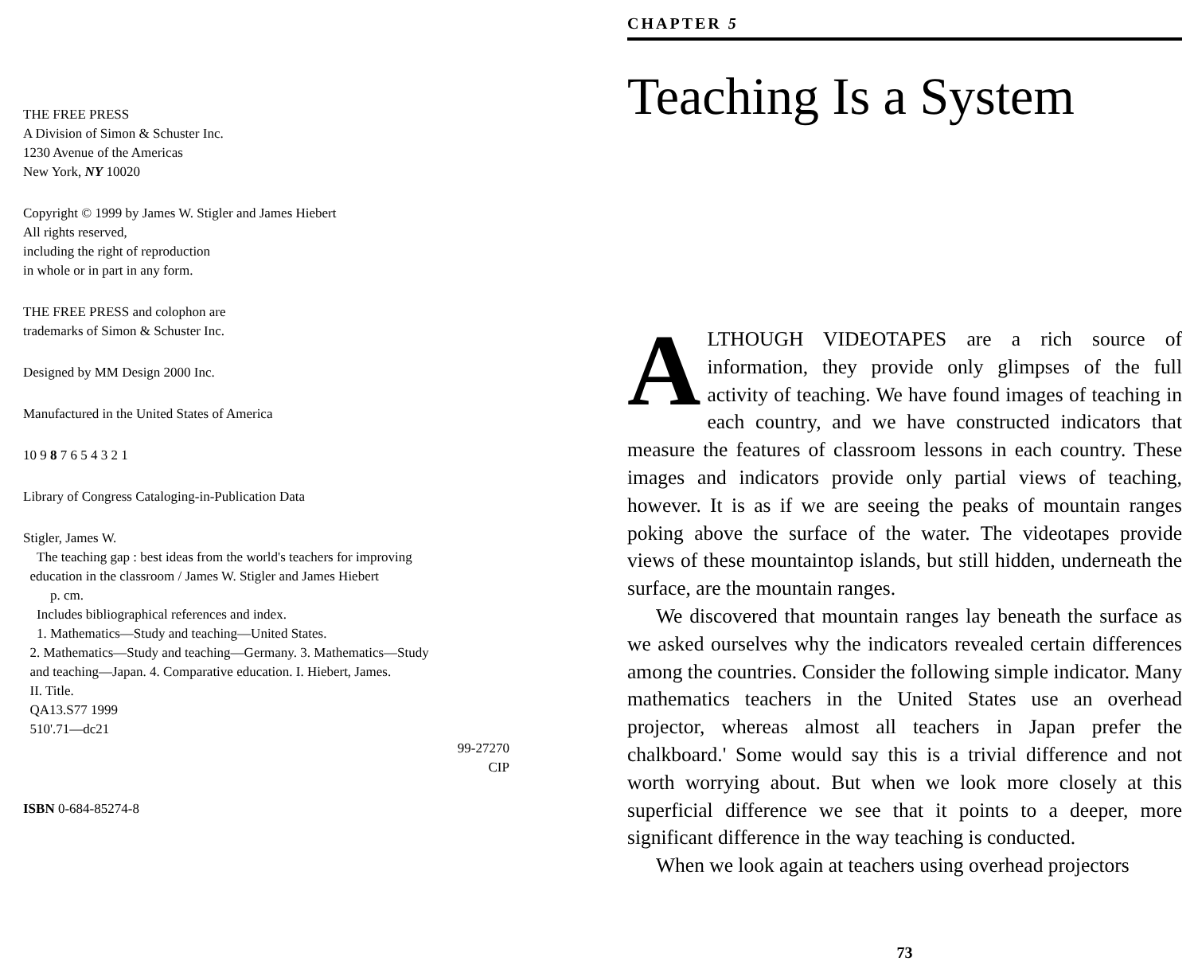THE FREE PRESS
A Division of Simon & Schuster Inc.
1230 Avenue of the Americas
New York, NY 10020
Copyright © 1999 by James W. Stigler and James Hiebert
All rights reserved,
including the right of reproduction
in whole or in part in any form.
THE FREE PRESS and colophon are
trademarks of Simon & Schuster Inc.
Designed by MM Design 2000 Inc.
Manufactured in the United States of America
10 9 8 7 6 5 4 3 2 1
Library of Congress Cataloging-in-Publication Data
Stigler, James W.
The teaching gap : best ideas from the world's teachers for improving
education in the classroom / James W. Stigler and James Hiebert
p. cm.
Includes bibliographical references and index.
1. Mathematics—Study and teaching—United States.
2. Mathematics—Study and teaching—Germany. 3. Mathematics—Study
and teaching—Japan. 4. Comparative education. I. Hiebert, James.
II. Title.
QA13.S77 1999
510'.71—dc21
99-27270
CIP
ISBN 0-684-85274-8
CHAPTER 5
Teaching Is a System
ALTHOUGH VIDEOTAPES are a rich source of information, they provide only glimpses of the full activity of teaching. We have found images of teaching in each country, and we have constructed indicators that measure the features of classroom lessons in each country. These images and indicators provide only partial views of teaching, however. It is as if we are seeing the peaks of mountain ranges poking above the surface of the water. The videotapes provide views of these mountaintop islands, but still hidden, underneath the surface, are the mountain ranges.
We discovered that mountain ranges lay beneath the surface as we asked ourselves why the indicators revealed certain differences among the countries. Consider the following simple indicator. Many mathematics teachers in the United States use an overhead projector, whereas almost all teachers in Japan prefer the chalkboard.' Some would say this is a trivial difference and not worth worrying about. But when we look more closely at this superficial difference we see that it points to a deeper, more significant difference in the way teaching is conducted.
When we look again at teachers using overhead projectors
73